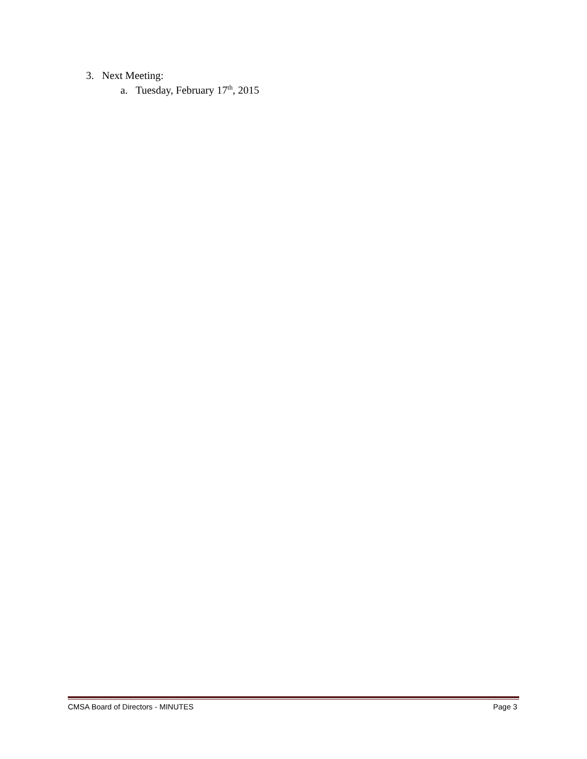3. Next Meeting:
a. Tuesday, February 17<sup>th</sup>, 2015
CMSA Board of Directors - MINUTES Page 3